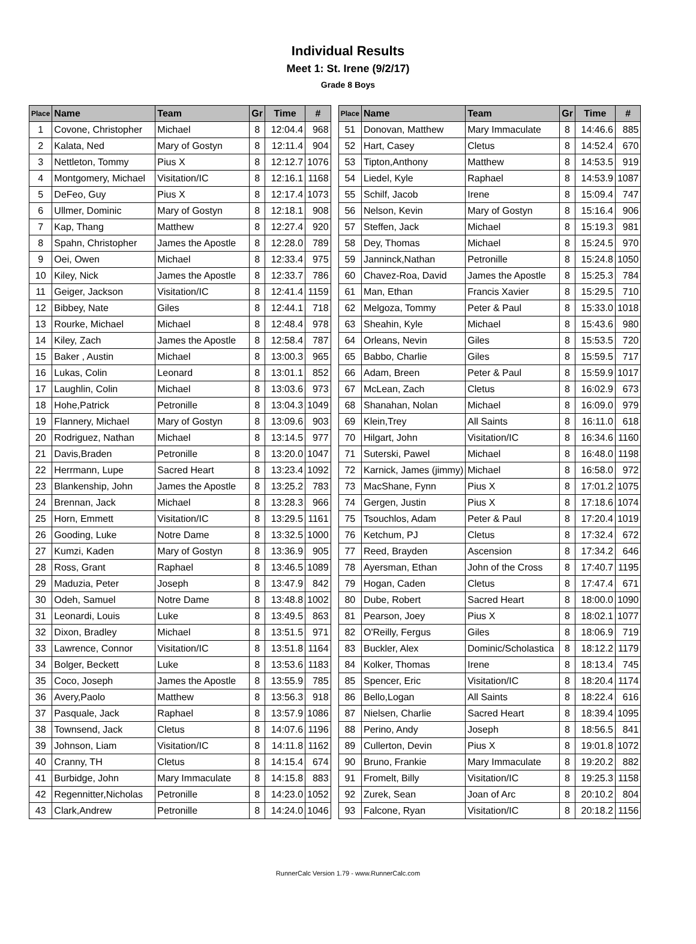Individual Results
Meet 1: St. Irene (9/2/17)
Grade 8 Boys
| Place | Name | Team | Gr | Time | # |
| --- | --- | --- | --- | --- | --- |
| 1 | Covone, Christopher | Michael | 8 | 12:04.4 | 968 |
| 2 | Kalata, Ned | Mary of Gostyn | 8 | 12:11.4 | 904 |
| 3 | Nettleton, Tommy | Pius X | 8 | 12:12.7 | 1076 |
| 4 | Montgomery, Michael | Visitation/IC | 8 | 12:16.1 | 1168 |
| 5 | DeFeo, Guy | Pius X | 8 | 12:17.4 | 1073 |
| 6 | Ullmer, Dominic | Mary of Gostyn | 8 | 12:18.1 | 908 |
| 7 | Kap, Thang | Matthew | 8 | 12:27.4 | 920 |
| 8 | Spahn, Christopher | James the Apostle | 8 | 12:28.0 | 789 |
| 9 | Oei, Owen | Michael | 8 | 12:33.4 | 975 |
| 10 | Kiley, Nick | James the Apostle | 8 | 12:33.7 | 786 |
| 11 | Geiger, Jackson | Visitation/IC | 8 | 12:41.4 | 1159 |
| 12 | Bibbey, Nate | Giles | 8 | 12:44.1 | 718 |
| 13 | Rourke, Michael | Michael | 8 | 12:48.4 | 978 |
| 14 | Kiley, Zach | James the Apostle | 8 | 12:58.4 | 787 |
| 15 | Baker , Austin | Michael | 8 | 13:00.3 | 965 |
| 16 | Lukas, Colin | Leonard | 8 | 13:01.1 | 852 |
| 17 | Laughlin, Colin | Michael | 8 | 13:03.6 | 973 |
| 18 | Hohe,Patrick | Petronille | 8 | 13:04.3 | 1049 |
| 19 | Flannery, Michael | Mary of Gostyn | 8 | 13:09.6 | 903 |
| 20 | Rodriguez, Nathan | Michael | 8 | 13:14.5 | 977 |
| 21 | Davis,Braden | Petronille | 8 | 13:20.0 | 1047 |
| 22 | Herrmann, Lupe | Sacred Heart | 8 | 13:23.4 | 1092 |
| 23 | Blankenship, John | James the Apostle | 8 | 13:25.2 | 783 |
| 24 | Brennan, Jack | Michael | 8 | 13:28.3 | 966 |
| 25 | Horn, Emmett | Visitation/IC | 8 | 13:29.5 | 1161 |
| 26 | Gooding, Luke | Notre Dame | 8 | 13:32.5 | 1000 |
| 27 | Kumzi, Kaden | Mary of Gostyn | 8 | 13:36.9 | 905 |
| 28 | Ross, Grant | Raphael | 8 | 13:46.5 | 1089 |
| 29 | Maduzia, Peter | Joseph | 8 | 13:47.9 | 842 |
| 30 | Odeh, Samuel | Notre Dame | 8 | 13:48.8 | 1002 |
| 31 | Leonardi, Louis | Luke | 8 | 13:49.5 | 863 |
| 32 | Dixon, Bradley | Michael | 8 | 13:51.5 | 971 |
| 33 | Lawrence, Connor | Visitation/IC | 8 | 13:51.8 | 1164 |
| 34 | Bolger, Beckett | Luke | 8 | 13:53.6 | 1183 |
| 35 | Coco, Joseph | James the Apostle | 8 | 13:55.9 | 785 |
| 36 | Avery,Paolo | Matthew | 8 | 13:56.3 | 918 |
| 37 | Pasquale, Jack | Raphael | 8 | 13:57.9 | 1086 |
| 38 | Townsend, Jack | Cletus | 8 | 14:07.6 | 1196 |
| 39 | Johnson, Liam | Visitation/IC | 8 | 14:11.8 | 1162 |
| 40 | Cranny, TH | Cletus | 8 | 14:15.4 | 674 |
| 41 | Burbidge, John | Mary Immaculate | 8 | 14:15.8 | 883 |
| 42 | Regennitter,Nicholas | Petronille | 8 | 14:23.0 | 1052 |
| 43 | Clark,Andrew | Petronille | 8 | 14:24.0 | 1046 |
| Place | Name | Team | Gr | Time | # |
| --- | --- | --- | --- | --- | --- |
| 51 | Donovan, Matthew | Mary Immaculate | 8 | 14:46.6 | 885 |
| 52 | Hart, Casey | Cletus | 8 | 14:52.4 | 670 |
| 53 | Tipton,Anthony | Matthew | 8 | 14:53.5 | 919 |
| 54 | Liedel, Kyle | Raphael | 8 | 14:53.9 | 1087 |
| 55 | Schilf, Jacob | Irene | 8 | 15:09.4 | 747 |
| 56 | Nelson, Kevin | Mary of Gostyn | 8 | 15:16.4 | 906 |
| 57 | Steffen, Jack | Michael | 8 | 15:19.3 | 981 |
| 58 | Dey, Thomas | Michael | 8 | 15:24.5 | 970 |
| 59 | Janninck,Nathan | Petronille | 8 | 15:24.8 | 1050 |
| 60 | Chavez-Roa, David | James the Apostle | 8 | 15:25.3 | 784 |
| 61 | Man, Ethan | Francis Xavier | 8 | 15:29.5 | 710 |
| 62 | Melgoza, Tommy | Peter & Paul | 8 | 15:33.0 | 1018 |
| 63 | Sheahin, Kyle | Michael | 8 | 15:43.6 | 980 |
| 64 | Orleans, Nevin | Giles | 8 | 15:53.5 | 720 |
| 65 | Babbo, Charlie | Giles | 8 | 15:59.5 | 717 |
| 66 | Adam, Breen | Peter & Paul | 8 | 15:59.9 | 1017 |
| 67 | McLean, Zach | Cletus | 8 | 16:02.9 | 673 |
| 68 | Shanahan, Nolan | Michael | 8 | 16:09.0 | 979 |
| 69 | Klein,Trey | All Saints | 8 | 16:11.0 | 618 |
| 70 | Hilgart, John | Visitation/IC | 8 | 16:34.6 | 1160 |
| 71 | Suterski, Pawel | Michael | 8 | 16:48.0 | 1198 |
| 72 | Karnick, James (jimmy) | Michael | 8 | 16:58.0 | 972 |
| 73 | MacShane, Fynn | Pius X | 8 | 17:01.2 | 1075 |
| 74 | Gergen, Justin | Pius X | 8 | 17:18.6 | 1074 |
| 75 | Tsouchlos, Adam | Peter & Paul | 8 | 17:20.4 | 1019 |
| 76 | Ketchum, PJ | Cletus | 8 | 17:32.4 | 672 |
| 77 | Reed, Brayden | Ascension | 8 | 17:34.2 | 646 |
| 78 | Ayersman, Ethan | John of the Cross | 8 | 17:40.7 | 1195 |
| 79 | Hogan, Caden | Cletus | 8 | 17:47.4 | 671 |
| 80 | Dube, Robert | Sacred Heart | 8 | 18:00.0 | 1090 |
| 81 | Pearson, Joey | Pius X | 8 | 18:02.1 | 1077 |
| 82 | O'Reilly, Fergus | Giles | 8 | 18:06.9 | 719 |
| 83 | Buckler, Alex | Dominic/Scholastica | 8 | 18:12.2 | 1179 |
| 84 | Kolker, Thomas | Irene | 8 | 18:13.4 | 745 |
| 85 | Spencer, Eric | Visitation/IC | 8 | 18:20.4 | 1174 |
| 86 | Bello,Logan | All Saints | 8 | 18:22.4 | 616 |
| 87 | Nielsen, Charlie | Sacred Heart | 8 | 18:39.4 | 1095 |
| 88 | Perino, Andy | Joseph | 8 | 18:56.5 | 841 |
| 89 | Cullerton, Devin | Pius X | 8 | 19:01.8 | 1072 |
| 90 | Bruno, Frankie | Mary Immaculate | 8 | 19:20.2 | 882 |
| 91 | Fromelt, Billy | Visitation/IC | 8 | 19:25.3 | 1158 |
| 92 | Zurek, Sean | Joan of Arc | 8 | 20:10.2 | 804 |
| 93 | Falcone, Ryan | Visitation/IC | 8 | 20:18.2 | 1156 |
RunnerCalc Version 1.79 - www.RunnerCalc.com